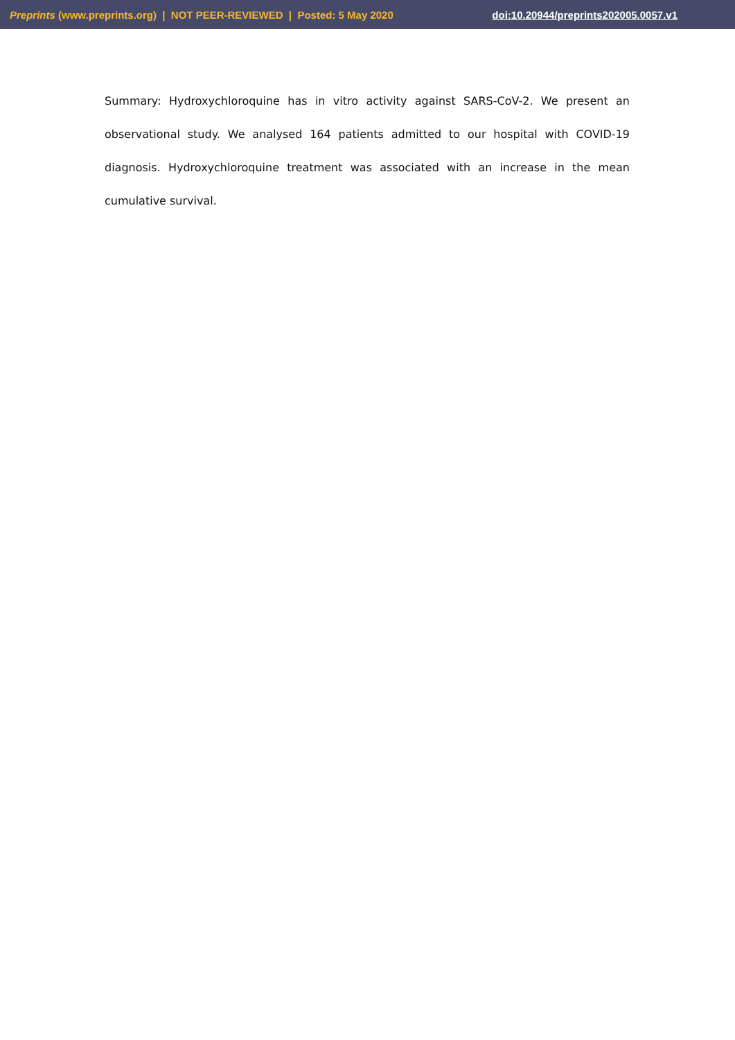Preprints (www.preprints.org) | NOT PEER-REVIEWED | Posted: 5 May 2020 doi:10.20944/preprints202005.0057.v1
Summary: Hydroxychloroquine has in vitro activity against SARS-CoV-2. We present an observational study. We analysed 164 patients admitted to our hospital with COVID-19 diagnosis. Hydroxychloroquine treatment was associated with an increase in the mean cumulative survival.